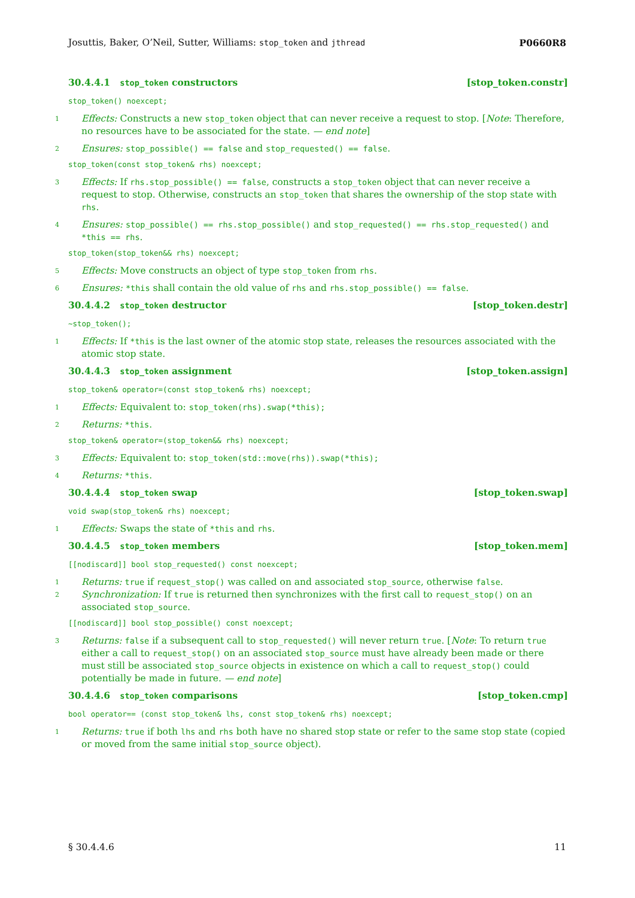Josuttis, Baker, O’Neil, Sutter, Williams: stop_token and jthread P0660R8
30.4.4.1 stop_token constructors [stop_token.constr]
stop_token() noexcept;
1 Effects: Constructs a new stop_token object that can never receive a request to stop. [Note: Therefore, no resources have to be associated for the state. — end note]
2 Ensures: stop_possible() == false and stop_requested() == false.
stop_token(const stop_token& rhs) noexcept;
3 Effects: If rhs.stop_possible() == false, constructs a stop_token object that can never receive a request to stop. Otherwise, constructs an stop_token that shares the ownership of the stop state with rhs.
4 Ensures: stop_possible() == rhs.stop_possible() and stop_requested() == rhs.stop_requested() and *this == rhs.
stop_token(stop_token&& rhs) noexcept;
5 Effects: Move constructs an object of type stop_token from rhs.
6 Ensures: *this shall contain the old value of rhs and rhs.stop_possible() == false.
30.4.4.2 stop_token destructor [stop_token.destr]
~stop_token();
1 Effects: If *this is the last owner of the atomic stop state, releases the resources associated with the atomic stop state.
30.4.4.3 stop_token assignment [stop_token.assign]
stop_token& operator=(const stop_token& rhs) noexcept;
1 Effects: Equivalent to: stop_token(rhs).swap(*this);
2 Returns: *this.
stop_token& operator=(stop_token&& rhs) noexcept;
3 Effects: Equivalent to: stop_token(std::move(rhs)).swap(*this);
4 Returns: *this.
30.4.4.4 stop_token swap [stop_token.swap]
void swap(stop_token& rhs) noexcept;
1 Effects: Swaps the state of *this and rhs.
30.4.4.5 stop_token members [stop_token.mem]
[[nodiscard]] bool stop_requested() const noexcept;
1 Returns: true if request_stop() was called on and associated stop_source, otherwise false.
2 Synchronization: If true is returned then synchronizes with the first call to request_stop() on an associated stop_source.
[[nodiscard]] bool stop_possible() const noexcept;
3 Returns: false if a subsequent call to stop_requested() will never return true. [Note: To return true either a call to request_stop() on an associated stop_source must have already been made or there must still be associated stop_source objects in existence on which a call to request_stop() could potentially be made in future. — end note]
30.4.4.6 stop_token comparisons [stop_token.cmp]
bool operator== (const stop_token& lhs, const stop_token& rhs) noexcept;
1 Returns: true if both lhs and rhs both have no shared stop state or refer to the same stop state (copied or moved from the same initial stop_source object).
§ 30.4.4.6 11